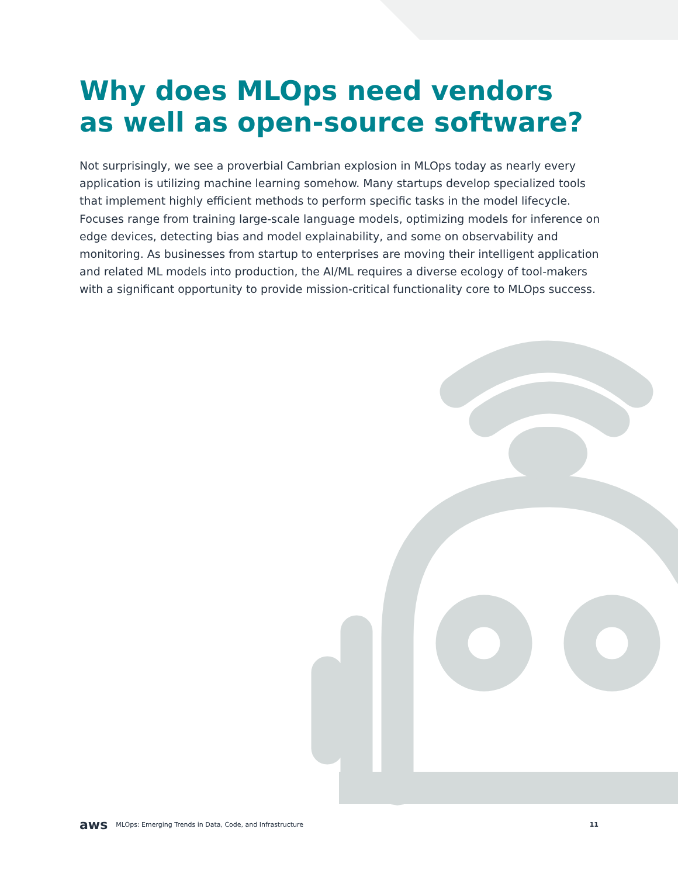Why does MLOps need vendors
as well as open-source software?
Not surprisingly, we see a proverbial Cambrian explosion in MLOps today as nearly every application is utilizing machine learning somehow. Many startups develop specialized tools that implement highly efficient methods to perform specific tasks in the model lifecycle. Focuses range from training large-scale language models, optimizing models for inference on edge devices, detecting bias and model explainability, and some on observability and monitoring. As businesses from startup to enterprises are moving their intelligent application and related ML models into production, the AI/ML requires a diverse ecology of tool-makers with a significant opportunity to provide mission-critical functionality core to MLOps success.
aws MLOps: Emerging Trends in Data, Code, and Infrastructure 11